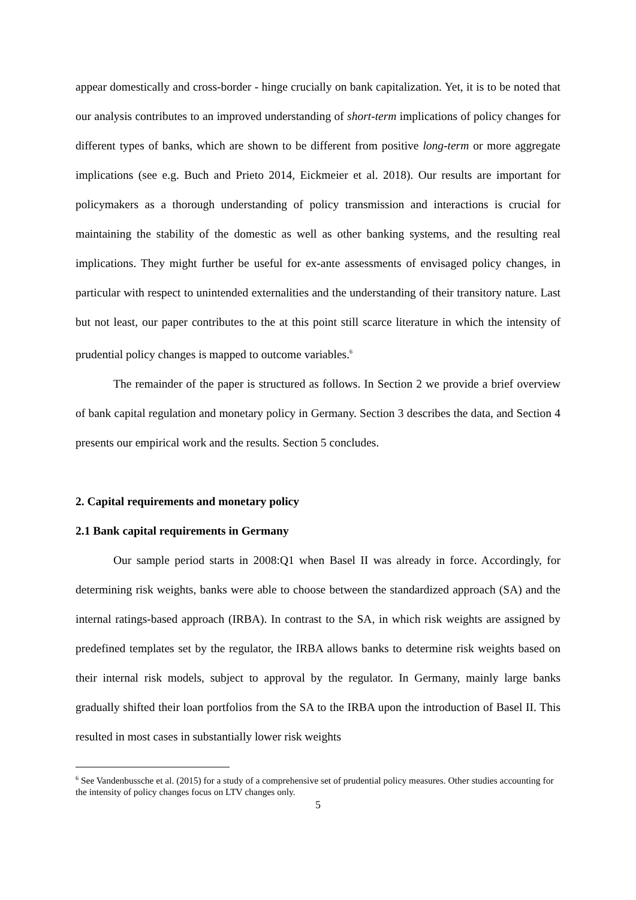appear domestically and cross-border - hinge crucially on bank capitalization. Yet, it is to be noted that our analysis contributes to an improved understanding of short-term implications of policy changes for different types of banks, which are shown to be different from positive long-term or more aggregate implications (see e.g. Buch and Prieto 2014, Eickmeier et al. 2018). Our results are important for policymakers as a thorough understanding of policy transmission and interactions is crucial for maintaining the stability of the domestic as well as other banking systems, and the resulting real implications. They might further be useful for ex-ante assessments of envisaged policy changes, in particular with respect to unintended externalities and the understanding of their transitory nature. Last but not least, our paper contributes to the at this point still scarce literature in which the intensity of prudential policy changes is mapped to outcome variables.<sup>6</sup>
The remainder of the paper is structured as follows. In Section 2 we provide a brief overview of bank capital regulation and monetary policy in Germany. Section 3 describes the data, and Section 4 presents our empirical work and the results. Section 5 concludes.
2. Capital requirements and monetary policy
2.1 Bank capital requirements in Germany
Our sample period starts in 2008:Q1 when Basel II was already in force. Accordingly, for determining risk weights, banks were able to choose between the standardized approach (SA) and the internal ratings-based approach (IRBA). In contrast to the SA, in which risk weights are assigned by predefined templates set by the regulator, the IRBA allows banks to determine risk weights based on their internal risk models, subject to approval by the regulator. In Germany, mainly large banks gradually shifted their loan portfolios from the SA to the IRBA upon the introduction of Basel II. This resulted in most cases in substantially lower risk weights
<sup>6</sup> See Vandenbussche et al. (2015) for a study of a comprehensive set of prudential policy measures. Other studies accounting for the intensity of policy changes focus on LTV changes only.
5